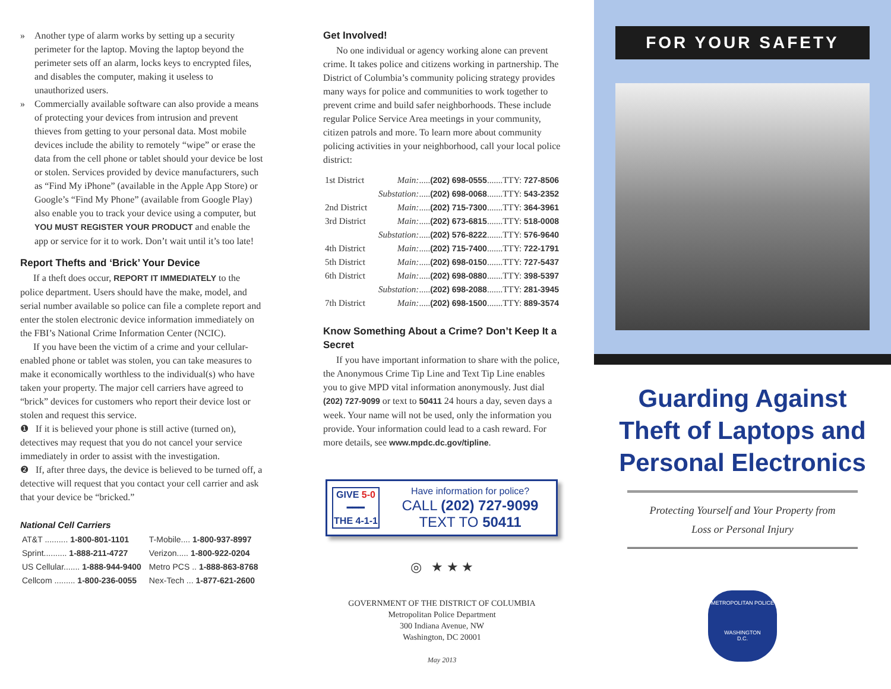» Another type of alarm works by setting up a security perimeter for the laptop. Moving the laptop beyond the perimeter sets off an alarm, locks keys to encrypted files, and disables the computer, making it useless to unauthorized users.
» Commercially available software can also provide a means of protecting your devices from intrusion and prevent thieves from getting to your personal data. Most mobile devices include the ability to remotely “wipe” or erase the data from the cell phone or tablet should your device be lost or stolen. Services provided by device manufacturers, such as “Find My iPhone” (available in the Apple App Store) or Google’s “Find My Phone” (available from Google Play) also enable you to track your device using a computer, but YOU MUST REGISTER YOUR PRODUCT and enable the app or service for it to work. Don’t wait until it’s too late!
Report Thefts and ‘Brick’ Your Device
If a theft does occur, REPORT IT IMMEDIATELY to the police department. Users should have the make, model, and serial number available so police can file a complete report and enter the stolen electronic device information immediately on the FBI’s National Crime Information Center (NCIC).
If you have been the victim of a crime and your cellular-enabled phone or tablet was stolen, you can take measures to make it economically worthless to the individual(s) who have taken your property. The major cell carriers have agreed to “brick” devices for customers who report their device lost or stolen and request this service.
❶ If it is believed your phone is still active (turned on), detectives may request that you do not cancel your service immediately in order to assist with the investigation.
❷ If, after three days, the device is believed to be turned off, a detective will request that you contact your cell carrier and ask that your device be “bricked.”
National Cell Carriers
| AT&T .......... 1-800-801-1101 | T-Mobile.... 1-800-937-8997 |
| Sprint.......... 1-888-211-4727 | Verizon..... 1-800-922-0204 |
| US Cellular....... 1-888-944-9400 | Metro PCS .. 1-888-863-8768 |
| Cellcom ......... 1-800-236-0055 | Nex-Tech ... 1-877-621-2600 |
Get Involved!
No one individual or agency working alone can prevent crime. It takes police and citizens working in partnership. The District of Columbia’s community policing strategy provides many ways for police and communities to work together to prevent crime and build safer neighborhoods. These include regular Police Service Area meetings in your community, citizen patrols and more. To learn more about community policing activities in your neighborhood, call your local police district:
| 1st District | Main: ..... (202) 698-0555 .......TTY: 727-8506 |
| | Substation: ..... (202) 698-0068 .......TTY: 543-2352 |
| 2nd District | Main: ..... (202) 715-7300 .......TTY: 364-3961 |
| 3rd District | Main: ..... (202) 673-6815 .......TTY: 518-0008 |
| | Substation: ..... (202) 576-8222 .......TTY: 576-9640 |
| 4th District | Main: ..... (202) 715-7400 .......TTY: 722-1791 |
| 5th District | Main: ..... (202) 698-0150 .......TTY: 727-5437 |
| 6th District | Main: ..... (202) 698-0880 .......TTY: 398-5397 |
| | Substation: ..... (202) 698-2088 .......TTY: 281-3945 |
| 7th District | Main: ..... (202) 698-1500 .......TTY: 889-3574 |
Know Something About a Crime? Don’t Keep It a Secret
If you have important information to share with the police, the Anonymous Crime Tip Line and Text Tip Line enables you to give MPD vital information anonymously. Just dial (202) 727-9099 or text to 50411 24 hours a day, seven days a week. Your name will not be used, only the information you provide. Your information could lead to a cash reward. For more details, see www.mpdc.dc.gov/tipline.
GIVE 5-0
━━━
THE 4-1-1
Have information for police?
CALL (202) 727-9099
TEXT TO 50411
◎ ★ ★ ★
GOVERNMENT OF THE DISTRICT OF COLUMBIA
Metropolitan Police Department
300 Indiana Avenue, NW
Washington, DC 20001
May 2013
FOR YOUR SAFETY
Guarding Against Theft of Laptops and Personal Electronics
Protecting Yourself and Your Property from
Loss or Personal Injury
METROPOLITAN POLICE
WASHINGTON
D.C.